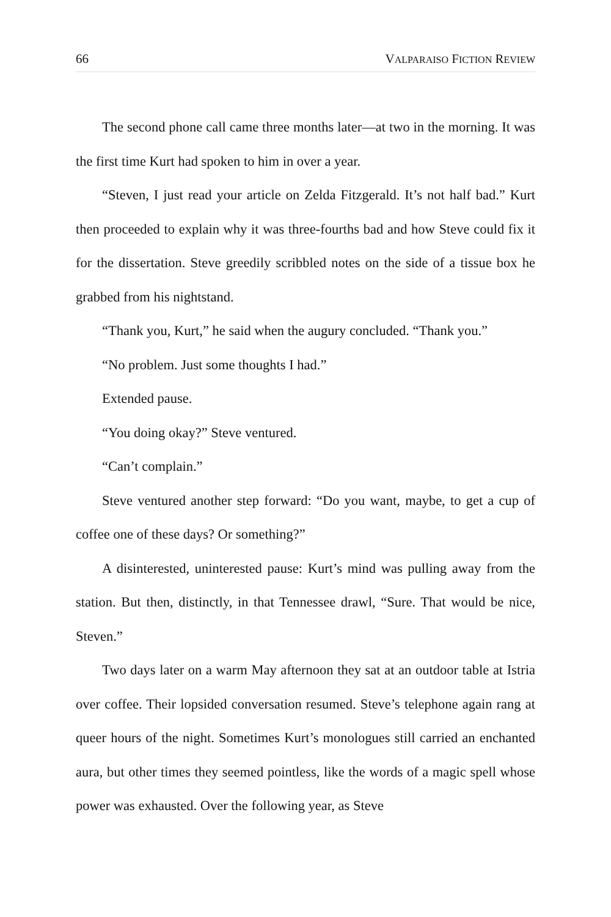66 VALPARAISO FICTION REVIEW
The second phone call came three months later—at two in the morning. It was the first time Kurt had spoken to him in over a year.
“Steven, I just read your article on Zelda Fitzgerald. It’s not half bad.” Kurt then proceeded to explain why it was three-fourths bad and how Steve could fix it for the dissertation. Steve greedily scribbled notes on the side of a tissue box he grabbed from his nightstand.
“Thank you, Kurt,” he said when the augury concluded. “Thank you.”
“No problem. Just some thoughts I had.”
Extended pause.
“You doing okay?” Steve ventured.
“Can’t complain.”
Steve ventured another step forward: “Do you want, maybe, to get a cup of coffee one of these days? Or something?”
A disinterested, uninterested pause: Kurt’s mind was pulling away from the station. But then, distinctly, in that Tennessee drawl, “Sure. That would be nice, Steven.”
Two days later on a warm May afternoon they sat at an outdoor table at Istria over coffee. Their lopsided conversation resumed. Steve’s telephone again rang at queer hours of the night. Sometimes Kurt’s monologues still carried an enchanted aura, but other times they seemed pointless, like the words of a magic spell whose power was exhausted. Over the following year, as Steve